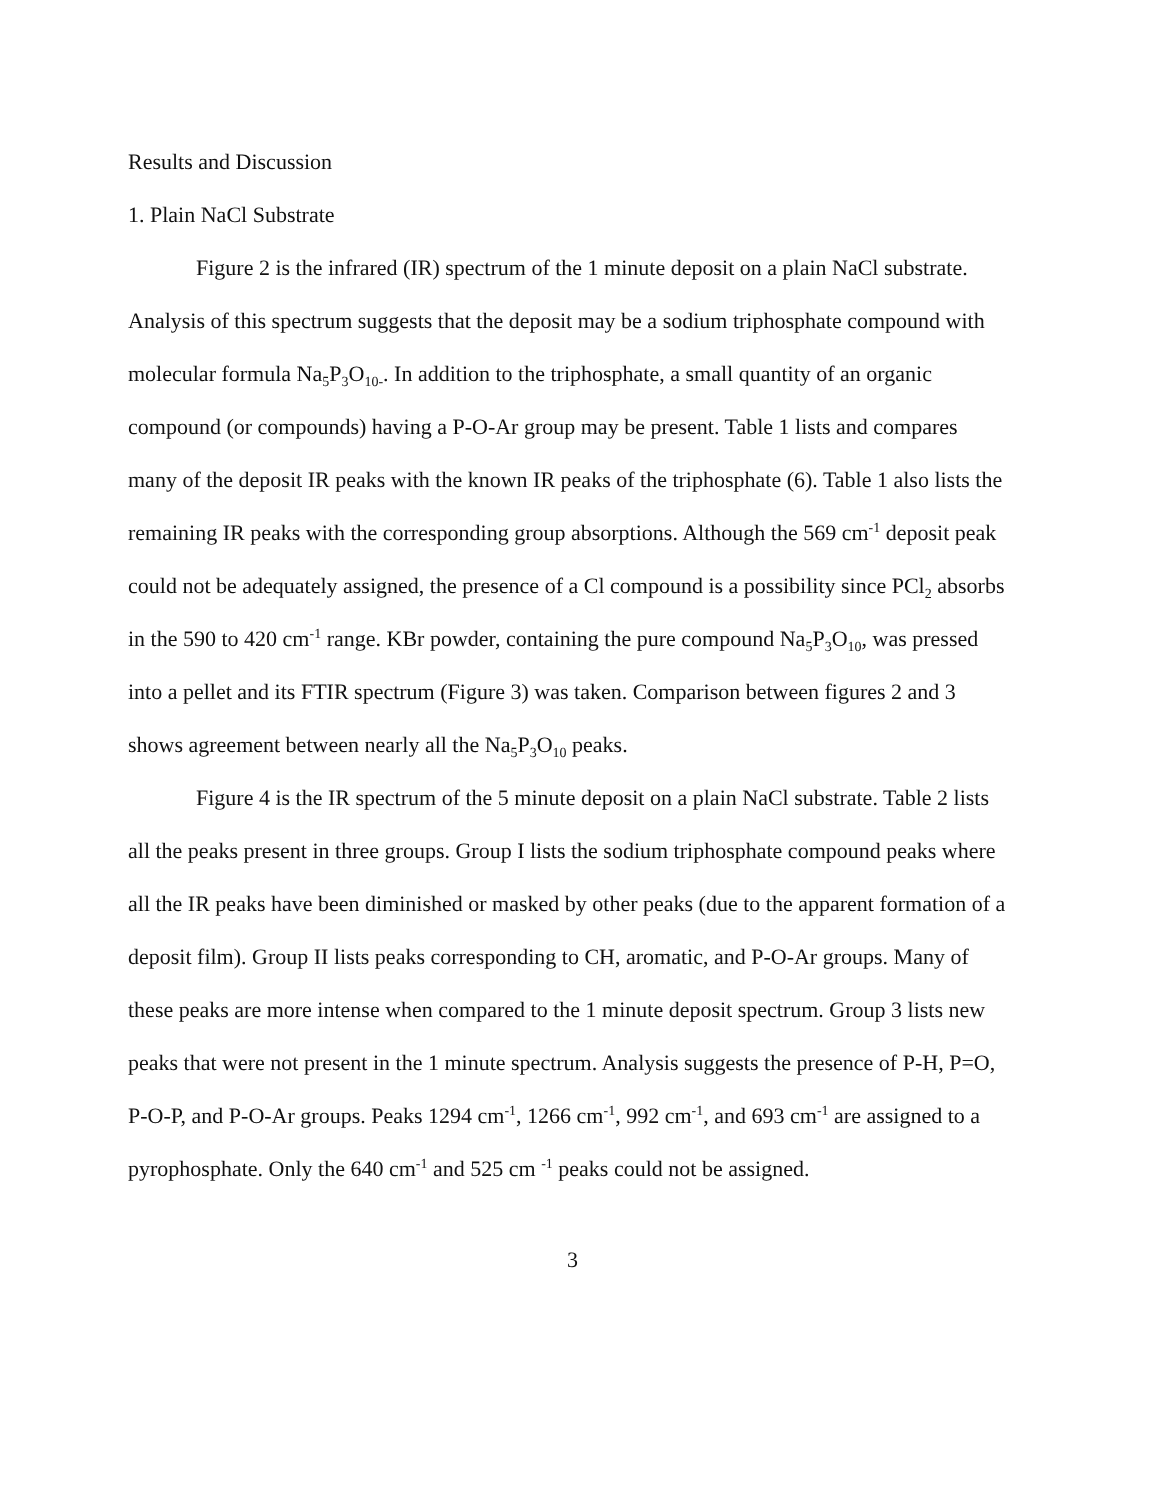Results and Discussion
1. Plain NaCl Substrate
Figure 2 is the infrared (IR) spectrum of the 1 minute deposit on a plain NaCl substrate. Analysis of this spectrum suggests that the deposit may be a sodium triphosphate compound with molecular formula Na<sub>5</sub>P<sub>3</sub>O<sub>10-</sub>. In addition to the triphosphate, a small quantity of an organic compound (or compounds) having a P-O-Ar group may be present. Table 1 lists and compares many of the deposit IR peaks with the known IR peaks of the triphosphate (6). Table 1 also lists the remaining IR peaks with the corresponding group absorptions. Although the 569 cm<sup>-1</sup> deposit peak could not be adequately assigned, the presence of a Cl compound is a possibility since PCl<sub>2</sub> absorbs in the 590 to 420 cm<sup>-1</sup> range. KBr powder, containing the pure compound Na<sub>5</sub>P<sub>3</sub>O<sub>10</sub>, was pressed into a pellet and its FTIR spectrum (Figure 3) was taken. Comparison between figures 2 and 3 shows agreement between nearly all the Na<sub>5</sub>P<sub>3</sub>O<sub>10</sub> peaks.
Figure 4 is the IR spectrum of the 5 minute deposit on a plain NaCl substrate. Table 2 lists all the peaks present in three groups. Group I lists the sodium triphosphate compound peaks where all the IR peaks have been diminished or masked by other peaks (due to the apparent formation of a deposit film). Group II lists peaks corresponding to CH, aromatic, and P-O-Ar groups. Many of these peaks are more intense when compared to the 1 minute deposit spectrum. Group 3 lists new peaks that were not present in the 1 minute spectrum. Analysis suggests the presence of P-H, P=O, P-O-P, and P-O-Ar groups. Peaks 1294 cm<sup>-1</sup>, 1266 cm<sup>-1</sup>, 992 cm<sup>-1</sup>, and 693 cm<sup>-1</sup> are assigned to a pyrophosphate. Only the 640 cm<sup>-1</sup> and 525 cm <sup>-1</sup> peaks could not be assigned.
3